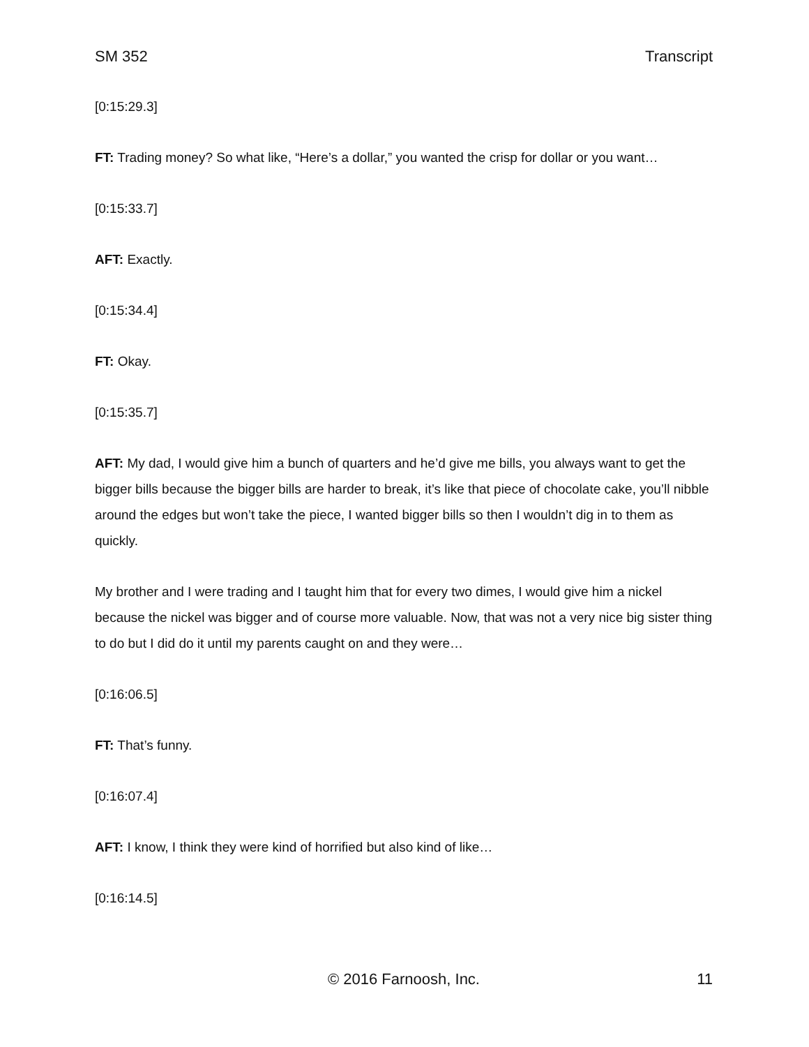SM 352 Transcript
[0:15:29.3]
FT: Trading money? So what like, “Here’s a dollar,” you wanted the crisp for dollar or you want…
[0:15:33.7]
AFT: Exactly.
[0:15:34.4]
FT: Okay.
[0:15:35.7]
AFT: My dad, I would give him a bunch of quarters and he’d give me bills, you always want to get the bigger bills because the bigger bills are harder to break, it’s like that piece of chocolate cake, you’ll nibble around the edges but won’t take the piece, I wanted bigger bills so then I wouldn’t dig in to them as quickly.
My brother and I were trading and I taught him that for every two dimes, I would give him a nickel because the nickel was bigger and of course more valuable. Now, that was not a very nice big sister thing to do but I did do it until my parents caught on and they were…
[0:16:06.5]
FT: That’s funny.
[0:16:07.4]
AFT: I know, I think they were kind of horrified but also kind of like…
[0:16:14.5]
© 2016 Farnoosh, Inc. 11